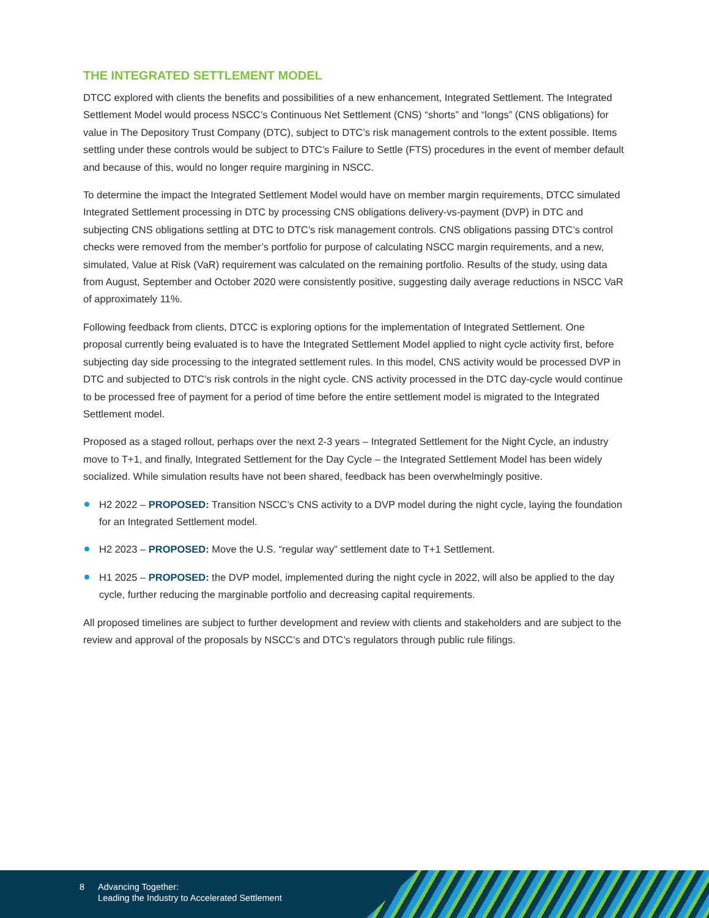THE INTEGRATED SETTLEMENT MODEL
DTCC explored with clients the benefits and possibilities of a new enhancement, Integrated Settlement. The Integrated Settlement Model would process NSCC’s Continuous Net Settlement (CNS) “shorts” and “longs” (CNS obligations) for value in The Depository Trust Company (DTC), subject to DTC’s risk management controls to the extent possible. Items settling under these controls would be subject to DTC’s Failure to Settle (FTS) procedures in the event of member default and because of this, would no longer require margining in NSCC.
To determine the impact the Integrated Settlement Model would have on member margin requirements, DTCC simulated Integrated Settlement processing in DTC by processing CNS obligations delivery-vs-payment (DVP) in DTC and subjecting CNS obligations settling at DTC to DTC’s risk management controls. CNS obligations passing DTC’s control checks were removed from the member’s portfolio for purpose of calculating NSCC margin requirements, and a new, simulated, Value at Risk (VaR) requirement was calculated on the remaining portfolio. Results of the study, using data from August, September and October 2020 were consistently positive, suggesting daily average reductions in NSCC VaR of approximately 11%.
Following feedback from clients, DTCC is exploring options for the implementation of Integrated Settlement. One proposal currently being evaluated is to have the Integrated Settlement Model applied to night cycle activity first, before subjecting day side processing to the integrated settlement rules. In this model, CNS activity would be processed DVP in DTC and subjected to DTC’s risk controls in the night cycle. CNS activity processed in the DTC day-cycle would continue to be processed free of payment for a period of time before the entire settlement model is migrated to the Integrated Settlement model.
Proposed as a staged rollout, perhaps over the next 2-3 years – Integrated Settlement for the Night Cycle, an industry move to T+1, and finally, Integrated Settlement for the Day Cycle – the Integrated Settlement Model has been widely socialized. While simulation results have not been shared, feedback has been overwhelmingly positive.
H2 2022 – PROPOSED: Transition NSCC’s CNS activity to a DVP model during the night cycle, laying the foundation for an Integrated Settlement model.
H2 2023 – PROPOSED: Move the U.S. “regular way” settlement date to T+1 Settlement.
H1 2025 – PROPOSED: the DVP model, implemented during the night cycle in 2022, will also be applied to the day cycle, further reducing the marginable portfolio and decreasing capital requirements.
All proposed timelines are subject to further development and review with clients and stakeholders and are subject to the review and approval of the proposals by NSCC’s and DTC’s regulators through public rule filings.
8 Advancing Together:
Leading the Industry to Accelerated Settlement